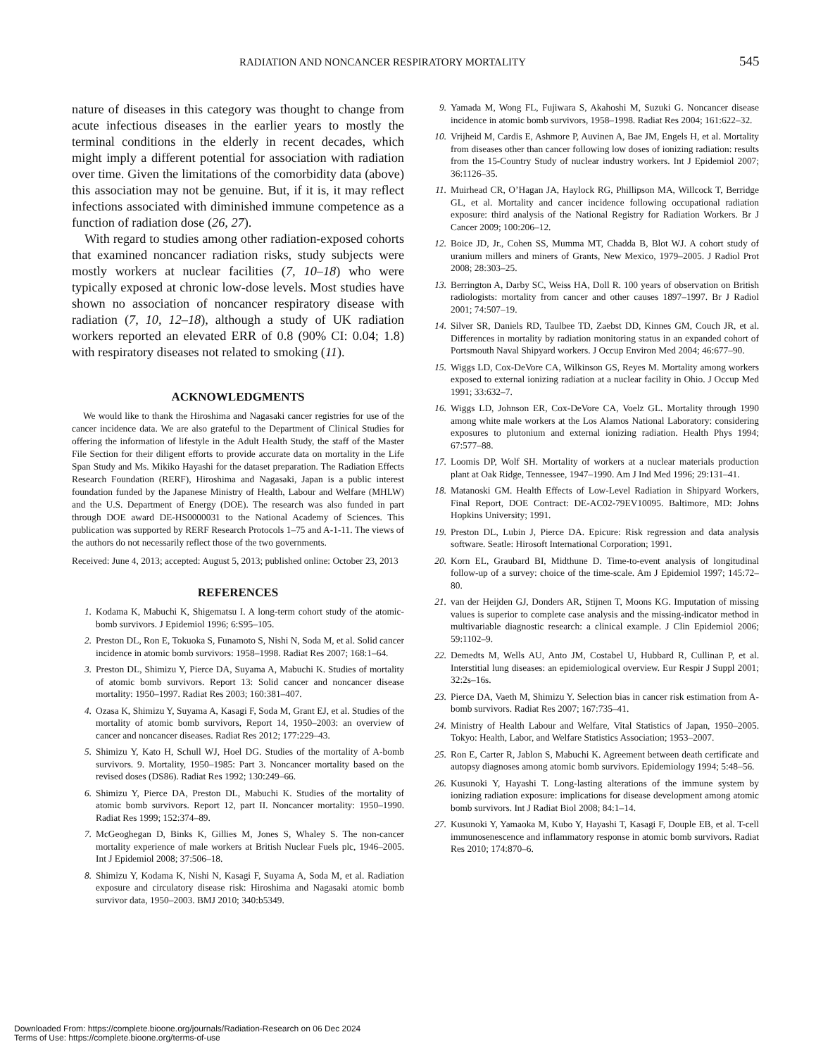RADIATION AND NONCANCER RESPIRATORY MORTALITY 545
nature of diseases in this category was thought to change from acute infectious diseases in the earlier years to mostly the terminal conditions in the elderly in recent decades, which might imply a different potential for association with radiation over time. Given the limitations of the comorbidity data (above) this association may not be genuine. But, if it is, it may reflect infections associated with diminished immune competence as a function of radiation dose (26, 27).
With regard to studies among other radiation-exposed cohorts that examined noncancer radiation risks, study subjects were mostly workers at nuclear facilities (7, 10–18) who were typically exposed at chronic low-dose levels. Most studies have shown no association of noncancer respiratory disease with radiation (7, 10, 12–18), although a study of UK radiation workers reported an elevated ERR of 0.8 (90% CI: 0.04; 1.8) with respiratory diseases not related to smoking (11).
ACKNOWLEDGMENTS
We would like to thank the Hiroshima and Nagasaki cancer registries for use of the cancer incidence data. We are also grateful to the Department of Clinical Studies for offering the information of lifestyle in the Adult Health Study, the staff of the Master File Section for their diligent efforts to provide accurate data on mortality in the Life Span Study and Ms. Mikiko Hayashi for the dataset preparation. The Radiation Effects Research Foundation (RERF), Hiroshima and Nagasaki, Japan is a public interest foundation funded by the Japanese Ministry of Health, Labour and Welfare (MHLW) and the U.S. Department of Energy (DOE). The research was also funded in part through DOE award DE-HS0000031 to the National Academy of Sciences. This publication was supported by RERF Research Protocols 1–75 and A-1-11. The views of the authors do not necessarily reflect those of the two governments.
Received: June 4, 2013; accepted: August 5, 2013; published online: October 23, 2013
REFERENCES
1. Kodama K, Mabuchi K, Shigematsu I. A long-term cohort study of the atomic-bomb survivors. J Epidemiol 1996; 6:S95–105.
2. Preston DL, Ron E, Tokuoka S, Funamoto S, Nishi N, Soda M, et al. Solid cancer incidence in atomic bomb survivors: 1958–1998. Radiat Res 2007; 168:1–64.
3. Preston DL, Shimizu Y, Pierce DA, Suyama A, Mabuchi K. Studies of mortality of atomic bomb survivors. Report 13: Solid cancer and noncancer disease mortality: 1950–1997. Radiat Res 2003; 160:381–407.
4. Ozasa K, Shimizu Y, Suyama A, Kasagi F, Soda M, Grant EJ, et al. Studies of the mortality of atomic bomb survivors, Report 14, 1950–2003: an overview of cancer and noncancer diseases. Radiat Res 2012; 177:229–43.
5. Shimizu Y, Kato H, Schull WJ, Hoel DG. Studies of the mortality of A-bomb survivors. 9. Mortality, 1950–1985: Part 3. Noncancer mortality based on the revised doses (DS86). Radiat Res 1992; 130:249–66.
6. Shimizu Y, Pierce DA, Preston DL, Mabuchi K. Studies of the mortality of atomic bomb survivors. Report 12, part II. Noncancer mortality: 1950–1990. Radiat Res 1999; 152:374–89.
7. McGeoghegan D, Binks K, Gillies M, Jones S, Whaley S. The non-cancer mortality experience of male workers at British Nuclear Fuels plc, 1946–2005. Int J Epidemiol 2008; 37:506–18.
8. Shimizu Y, Kodama K, Nishi N, Kasagi F, Suyama A, Soda M, et al. Radiation exposure and circulatory disease risk: Hiroshima and Nagasaki atomic bomb survivor data, 1950–2003. BMJ 2010; 340:b5349.
9. Yamada M, Wong FL, Fujiwara S, Akahoshi M, Suzuki G. Noncancer disease incidence in atomic bomb survivors, 1958–1998. Radiat Res 2004; 161:622–32.
10. Vrijheid M, Cardis E, Ashmore P, Auvinen A, Bae JM, Engels H, et al. Mortality from diseases other than cancer following low doses of ionizing radiation: results from the 15-Country Study of nuclear industry workers. Int J Epidemiol 2007; 36:1126–35.
11. Muirhead CR, O’Hagan JA, Haylock RG, Phillipson MA, Willcock T, Berridge GL, et al. Mortality and cancer incidence following occupational radiation exposure: third analysis of the National Registry for Radiation Workers. Br J Cancer 2009; 100:206–12.
12. Boice JD, Jr., Cohen SS, Mumma MT, Chadda B, Blot WJ. A cohort study of uranium millers and miners of Grants, New Mexico, 1979–2005. J Radiol Prot 2008; 28:303–25.
13. Berrington A, Darby SC, Weiss HA, Doll R. 100 years of observation on British radiologists: mortality from cancer and other causes 1897–1997. Br J Radiol 2001; 74:507–19.
14. Silver SR, Daniels RD, Taulbee TD, Zaebst DD, Kinnes GM, Couch JR, et al. Differences in mortality by radiation monitoring status in an expanded cohort of Portsmouth Naval Shipyard workers. J Occup Environ Med 2004; 46:677–90.
15. Wiggs LD, Cox-DeVore CA, Wilkinson GS, Reyes M. Mortality among workers exposed to external ionizing radiation at a nuclear facility in Ohio. J Occup Med 1991; 33:632–7.
16. Wiggs LD, Johnson ER, Cox-DeVore CA, Voelz GL. Mortality through 1990 among white male workers at the Los Alamos National Laboratory: considering exposures to plutonium and external ionizing radiation. Health Phys 1994; 67:577–88.
17. Loomis DP, Wolf SH. Mortality of workers at a nuclear materials production plant at Oak Ridge, Tennessee, 1947–1990. Am J Ind Med 1996; 29:131–41.
18. Matanoski GM. Health Effects of Low-Level Radiation in Shipyard Workers, Final Report, DOE Contract: DE-AC02-79EV10095. Baltimore, MD: Johns Hopkins University; 1991.
19. Preston DL, Lubin J, Pierce DA. Epicure: Risk regression and data analysis software. Seatle: Hirosoft International Corporation; 1991.
20. Korn EL, Graubard BI, Midthune D. Time-to-event analysis of longitudinal follow-up of a survey: choice of the time-scale. Am J Epidemiol 1997; 145:72–80.
21. van der Heijden GJ, Donders AR, Stijnen T, Moons KG. Imputation of missing values is superior to complete case analysis and the missing-indicator method in multivariable diagnostic research: a clinical example. J Clin Epidemiol 2006; 59:1102–9.
22. Demedts M, Wells AU, Anto JM, Costabel U, Hubbard R, Cullinan P, et al. Interstitial lung diseases: an epidemiological overview. Eur Respir J Suppl 2001; 32:2s–16s.
23. Pierce DA, Vaeth M, Shimizu Y. Selection bias in cancer risk estimation from A-bomb survivors. Radiat Res 2007; 167:735–41.
24. Ministry of Health Labour and Welfare, Vital Statistics of Japan, 1950–2005. Tokyo: Health, Labor, and Welfare Statistics Association; 1953–2007.
25. Ron E, Carter R, Jablon S, Mabuchi K. Agreement between death certificate and autopsy diagnoses among atomic bomb survivors. Epidemiology 1994; 5:48–56.
26. Kusunoki Y, Hayashi T. Long-lasting alterations of the immune system by ionizing radiation exposure: implications for disease development among atomic bomb survivors. Int J Radiat Biol 2008; 84:1–14.
27. Kusunoki Y, Yamaoka M, Kubo Y, Hayashi T, Kasagi F, Douple EB, et al. T-cell immunosenescence and inflammatory response in atomic bomb survivors. Radiat Res 2010; 174:870–6.
Downloaded From: https://complete.bioone.org/journals/Radiation-Research on 06 Dec 2024
Terms of Use: https://complete.bioone.org/terms-of-use